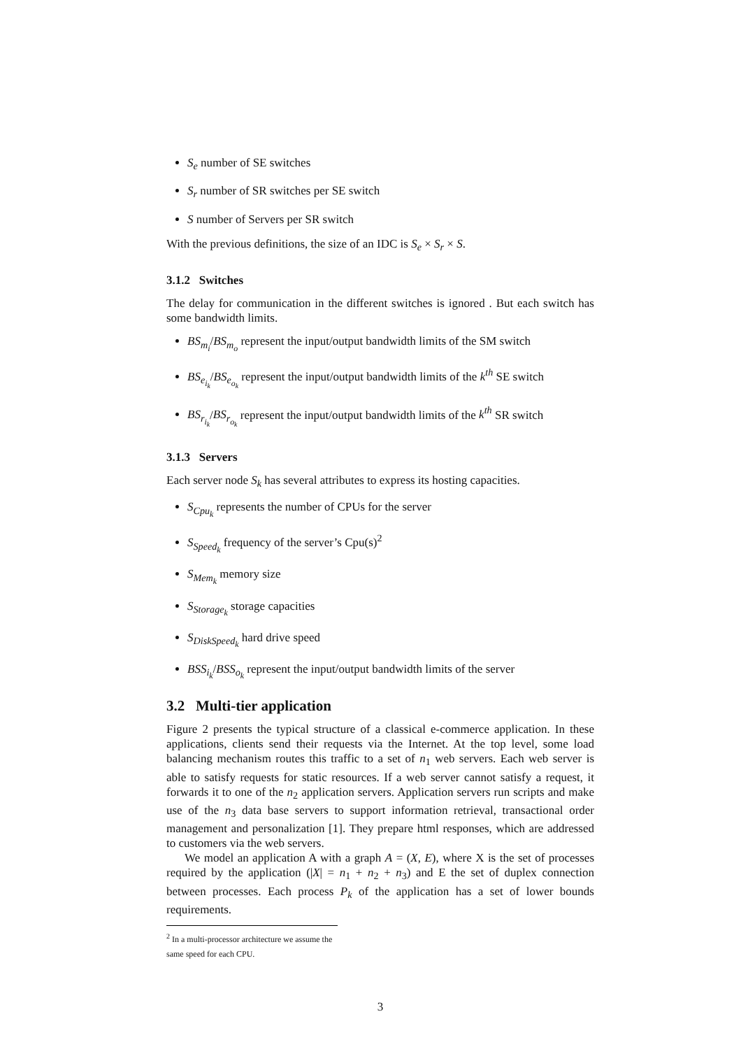S<sub>e</sub> number of SE switches
S<sub>r</sub> number of SR switches per SE switch
S number of Servers per SR switch
With the previous definitions, the size of an IDC is S<sub>e</sub> × S<sub>r</sub> × S.
3.1.2 Switches
The delay for communication in the different switches is ignored . But each switch has some bandwidth limits.
BS<sub>m<sub>i</sub></sub>/BS<sub>m<sub>o</sub></sub> represent the input/output bandwidth limits of the SM switch
BS<sub>e<sub>i<sub>k</sub></sub></sub>/BS<sub>e<sub>o<sub>k</sub></sub></sub> represent the input/output bandwidth limits of the k<sup>th</sup> SE switch
BS<sub>r<sub>i<sub>k</sub></sub></sub>/BS<sub>r<sub>o<sub>k</sub></sub></sub> represent the input/output bandwidth limits of the k<sup>th</sup> SR switch
3.1.3 Servers
Each server node S<sub>k</sub> has several attributes to express its hosting capacities.
S<sub>Cpu<sub>k</sub></sub> represents the number of CPUs for the server
S<sub>Speed<sub>k</sub></sub> frequency of the server’s Cpu(s)<sup>2</sup>
S<sub>Mem<sub>k</sub></sub> memory size
S<sub>Storage<sub>k</sub></sub> storage capacities
S<sub>DiskSpeed<sub>k</sub></sub> hard drive speed
BSS<sub>i<sub>k</sub></sub>/BSS<sub>o<sub>k</sub></sub> represent the input/output bandwidth limits of the server
3.2 Multi-tier application
Figure 2 presents the typical structure of a classical e-commerce application. In these applications, clients send their requests via the Internet. At the top level, some load balancing mechanism routes this traffic to a set of n<sub>1</sub> web servers. Each web server is able to satisfy requests for static resources. If a web server cannot satisfy a request, it forwards it to one of the n<sub>2</sub> application servers. Application servers run scripts and make use of the n<sub>3</sub> data base servers to support information retrieval, transactional order management and personalization [1]. They prepare html responses, which are addressed to customers via the web servers.
We model an application A with a graph A = (X, E), where X is the set of processes required by the application (|X| = n<sub>1</sub> + n<sub>2</sub> + n<sub>3</sub>) and E the set of duplex connection between processes. Each process P<sub>k</sub> of the application has a set of lower bounds requirements.
<sup>2</sup> In a multi-processor architecture we assume the same speed for each CPU.
3